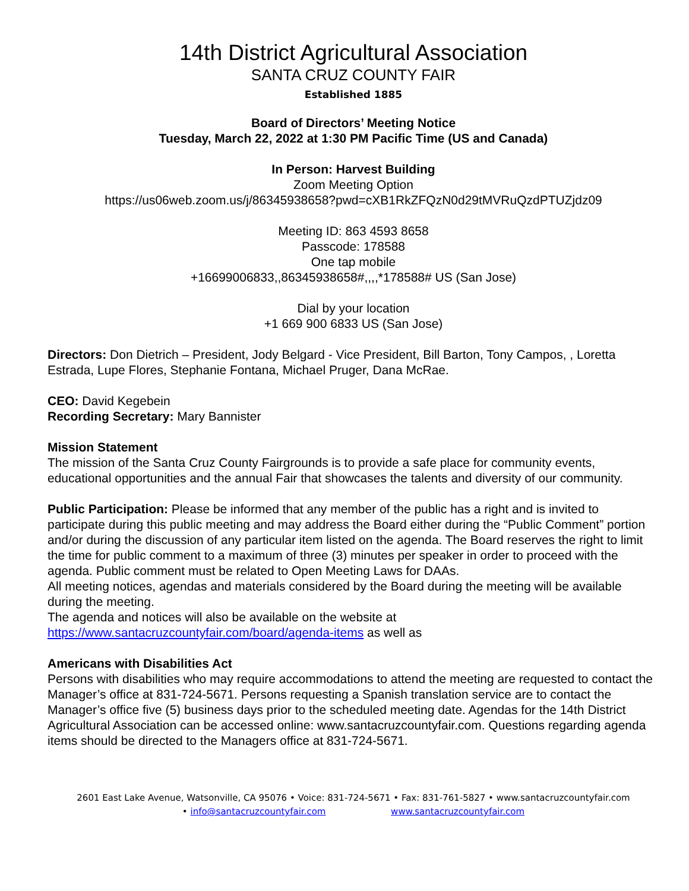14th District Agricultural Association
SANTA CRUZ COUNTY FAIR
Established 1885
Board of Directors’ Meeting Notice
Tuesday, March 22, 2022 at 1:30 PM Pacific Time (US and Canada)
In Person: Harvest Building
Zoom Meeting Option
https://us06web.zoom.us/j/86345938658?pwd=cXB1RkZFQzN0d29tMVRuQzdPTUZjdz09
Meeting ID: 863 4593 8658
Passcode: 178588
One tap mobile
+16699006833,,86345938658#,,,,*178588# US (San Jose)
Dial by your location
+1 669 900 6833 US (San Jose)
Directors: Don Dietrich – President, Jody Belgard - Vice President, Bill Barton, Tony Campos, , Loretta Estrada, Lupe Flores, Stephanie Fontana, Michael Pruger, Dana McRae.
CEO: David Kegebein
Recording Secretary: Mary Bannister
Mission Statement
The mission of the Santa Cruz County Fairgrounds is to provide a safe place for community events, educational opportunities and the annual Fair that showcases the talents and diversity of our community.
Public Participation: Please be informed that any member of the public has a right and is invited to participate during this public meeting and may address the Board either during the “Public Comment” portion and/or during the discussion of any particular item listed on the agenda. The Board reserves the right to limit the time for public comment to a maximum of three (3) minutes per speaker in order to proceed with the agenda. Public comment must be related to Open Meeting Laws for DAAs.
All meeting notices, agendas and materials considered by the Board during the meeting will be available during the meeting.
The agenda and notices will also be available on the website at
https://www.santacruzcountyfair.com/board/agenda-items as well as
Americans with Disabilities Act
Persons with disabilities who may require accommodations to attend the meeting are requested to contact the Manager’s office at 831-724-5671. Persons requesting a Spanish translation service are to contact the Manager’s office five (5) business days prior to the scheduled meeting date. Agendas for the 14th District Agricultural Association can be accessed online: www.santacruzcountyfair.com. Questions regarding agenda items should be directed to the Managers office at 831-724-5671.
2601 East Lake Avenue, Watsonville, CA 95076 • Voice: 831-724-5671 • Fax: 831-761-5827 • www.santacruzcountyfair.com
• info@santacruzcountyfair.com www.santacruzcountyfair.com